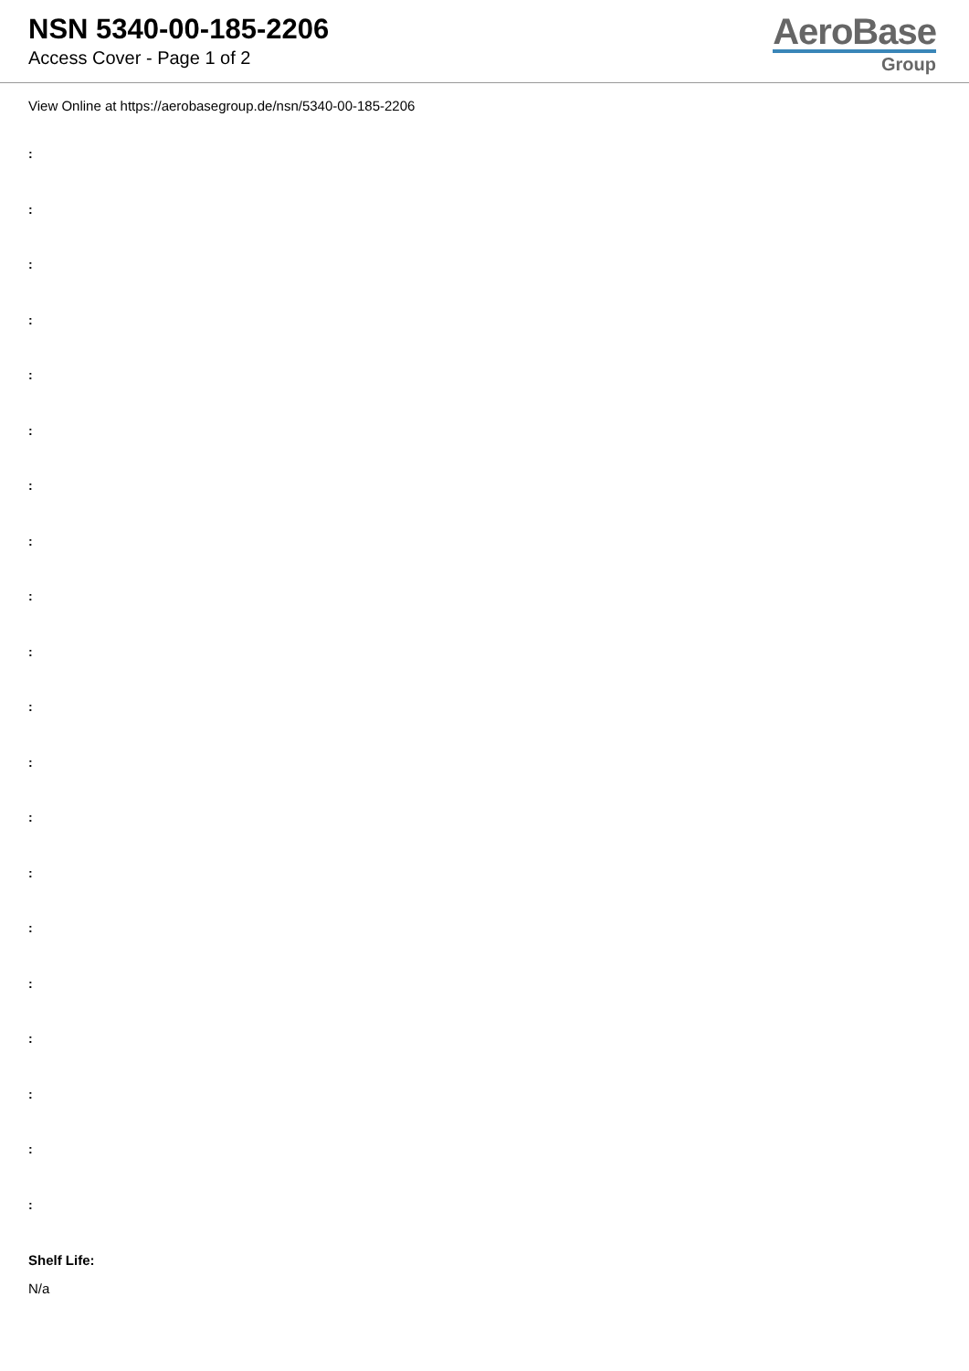NSN 5340-00-185-2206
Access Cover - Page 1 of 2
AeroBase
Group
View Online at https://aerobasegroup.de/nsn/5340-00-185-2206
:
:
:
:
:
:
:
:
:
:
:
:
:
:
:
:
:
:
:
:
Shelf Life:
N/a